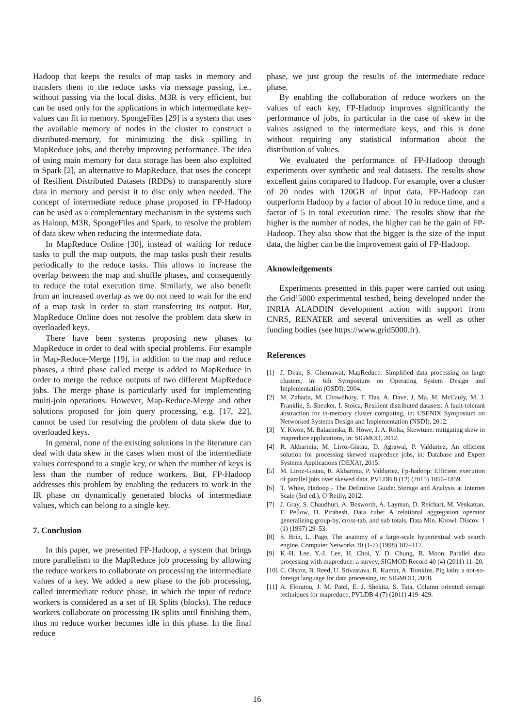Hadoop that keeps the results of map tasks in memory and transfers them to the reduce tasks via message passing, i.e., without passing via the local disks. M3R is very efficient, but can be used only for the applications in which intermediate key-values can fit in memory. SpongeFiles [29] is a system that uses the available memory of nodes in the cluster to construct a distributed-memory, for minimizing the disk spilling in MapReduce jobs, and thereby improving performance. The idea of using main memory for data storage has been also exploited in Spark [2], an alternative to MapReduce, that uses the concept of Resilient Distributed Datasets (RDDs) to transparently store data in memory and persist it to disc only when needed. The concept of intermediate reduce phase proposed in FP-Hadoop can be used as a complementary mechanism in the systems such as Haloop, M3R, SpongeFiles and Spark, to resolve the problem of data skew when reducing the intermediate data.
In MapReduce Online [30], instead of waiting for reduce tasks to pull the map outputs, the map tasks push their results periodically to the reduce tasks. This allows to increase the overlap between the map and shuffle phases, and consequently to reduce the total execution time. Similarly, we also benefit from an increased overlap as we do not need to wait for the end of a map task in order to start transferring its output. But, MapReduce Online does not resolve the problem data skew in overloaded keys.
There have been systems proposing new phases to MapReduce in order to deal with special problems. For example in Map-Reduce-Merge [19], in addition to the map and reduce phases, a third phase called merge is added to MapReduce in order to merge the reduce outputs of two different MapReduce jobs. The merge phase is particularly used for implementing multi-join operations. However, Map-Reduce-Merge and other solutions proposed for join query processing, e.g. [17, 22], cannot be used for resolving the problem of data skew due to overloaded keys.
In general, none of the existing solutions in the literature can deal with data skew in the cases when most of the intermediate values correspond to a single key, or when the number of keys is less than the number of reduce workers. But, FP-Hadoop addresses this problem by enabling the reducers to work in the IR phase on dynamically generated blocks of intermediate values, which can belong to a single key.
7. Conclusion
In this paper, we presented FP-Hadoop, a system that brings more parallelism to the MapReduce job processing by allowing the reduce workers to collaborate on processing the intermediate values of a key. We added a new phase to the job processing, called intermediate reduce phase, in which the input of reduce workers is considered as a set of IR Splits (blocks). The reduce workers collaborate on processing IR splits until finishing them, thus no reduce worker becomes idle in this phase. In the final reduce
phase, we just group the results of the intermediate reduce phase.
By enabling the collaboration of reduce workers on the values of each key, FP-Hadoop improves significantly the performance of jobs, in particular in the case of skew in the values assigned to the intermediate keys, and this is done without requiring any statistical information about the distribution of values.
We evaluated the performance of FP-Hadoop through experiments over synthetic and real datasets. The results show excellent gains compared to Hadoop. For example, over a cluster of 20 nodes with 120GB of input data, FP-Hadoop can outperform Hadoop by a factor of about 10 in reduce time, and a factor of 5 in total execution time. The results show that the higher is the number of nodes, the higher can be the gain of FP-Hadoop. They also show that the bigger is the size of the input data, the higher can be the improvement gain of FP-Hadoop.
Aknowledgements
Experiments presented in this paper were carried out using the Grid’5000 experimental testbed, being developed under the INRIA ALADDIN development action with support from CNRS, RENATER and several universities as well as other funding bodies (see https://www.grid5000.fr).
References
[1] J. Dean, S. Ghemawat, MapReduce: Simplified data processing on large clusters, in: 6th Symposium on Operating System Design and Implementation (OSDI), 2004.
[2] M. Zaharia, M. Chowdhury, T. Das, A. Dave, J. Ma, M. McCauly, M. J. Franklin, S. Shenker, I. Stoica, Resilient distributed datasets: A fault-tolerant abstraction for in-memory cluster computing, in: USENIX Symposium on Networked Systems Design and Implementation (NSDI), 2012.
[3] Y. Kwon, M. Balazinska, B. Howe, J. A. Rolia, Skewtune: mitigating skew in mapreduce applications, in: SIGMOD, 2012.
[4] R. Akbarinia, M. Liroz-Gistau, D. Agrawal, P. Valduriez, An efficient solution for processing skewed mapreduce jobs, in: Database and Expert Systems Applications (DEXA), 2015.
[5] M. Liroz-Gistau, R. Akbarinia, P. Valduriez, Fp-hadoop: Efficient execution of parallel jobs over skewed data, PVLDB 8 (12) (2015) 1856–1859.
[6] T. White, Hadoop - The Definitive Guide: Storage and Analysis at Internet Scale (3rd ed.), O’Reilly, 2012.
[7] J. Gray, S. Chaudhuri, A. Bosworth, A. Layman, D. Reichart, M. Venkatrao, F. Pellow, H. Pirahesh, Data cube: A relational aggregation operator generalizing group-by, cross-tab, and sub totals, Data Min. Knowl. Discov. 1 (1) (1997) 29–53.
[8] S. Brin, L. Page, The anatomy of a large-scale hypertextual web search engine, Computer Networks 30 (1-7) (1998) 107–117.
[9] K.-H. Lee, Y.-J. Lee, H. Choi, Y. D. Chung, B. Moon, Parallel data processing with mapreduce: a survey, SIGMOD Record 40 (4) (2011) 11–20.
[10] C. Olston, B. Reed, U. Srivastava, R. Kumar, A. Tomkins, Pig latin: a not-so-foreign language for data processing, in: SIGMOD, 2008.
[11] A. Floratou, J. M. Patel, E. J. Shekita, S. Tata, Column oriented storage techniques for mapreduce, PVLDB 4 (7) (2011) 419–429.
16